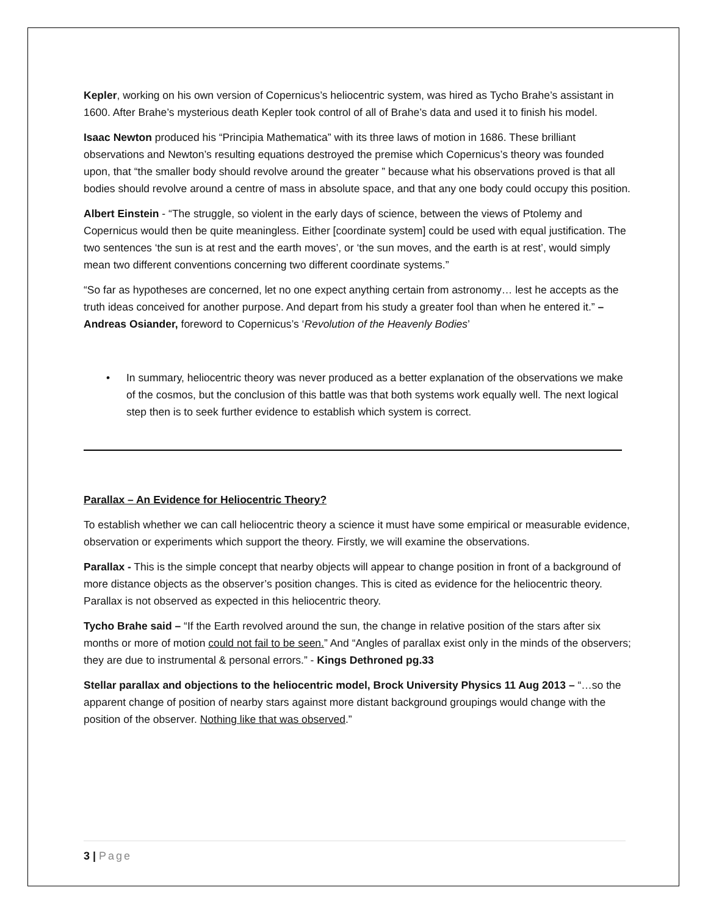Kepler, working on his own version of Copernicus’s heliocentric system, was hired as Tycho Brahe’s assistant in 1600. After Brahe’s mysterious death Kepler took control of all of Brahe’s data and used it to finish his model.
Isaac Newton produced his “Principia Mathematica” with its three laws of motion in 1686. These brilliant observations and Newton’s resulting equations destroyed the premise which Copernicus’s theory was founded upon, that “the smaller body should revolve around the greater ” because what his observations proved is that all bodies should revolve around a centre of mass in absolute space, and that any one body could occupy this position.
Albert Einstein - “The struggle, so violent in the early days of science, between the views of Ptolemy and Copernicus would then be quite meaningless. Either [coordinate system] could be used with equal justification. The two sentences ‘the sun is at rest and the earth moves’, or ‘the sun moves, and the earth is at rest’, would simply mean two different conventions concerning two different coordinate systems.”
“So far as hypotheses are concerned, let no one expect anything certain from astronomy… lest he accepts as the truth ideas conceived for another purpose. And depart from his study a greater fool than when he entered it.” – Andreas Osiander, foreword to Copernicus’s ‘Revolution of the Heavenly Bodies’
• In summary, heliocentric theory was never produced as a better explanation of the observations we make of the cosmos, but the conclusion of this battle was that both systems work equally well. The next logical step then is to seek further evidence to establish which system is correct.
Parallax – An Evidence for Heliocentric Theory?
To establish whether we can call heliocentric theory a science it must have some empirical or measurable evidence, observation or experiments which support the theory. Firstly, we will examine the observations.
Parallax - This is the simple concept that nearby objects will appear to change position in front of a background of more distance objects as the observer’s position changes. This is cited as evidence for the heliocentric theory. Parallax is not observed as expected in this heliocentric theory.
Tycho Brahe said – “If the Earth revolved around the sun, the change in relative position of the stars after six months or more of motion could not fail to be seen.” And “Angles of parallax exist only in the minds of the observers; they are due to instrumental & personal errors.” - Kings Dethroned pg.33
Stellar parallax and objections to the heliocentric model, Brock University Physics 11 Aug 2013 – “…so the apparent change of position of nearby stars against more distant background groupings would change with the position of the observer. Nothing like that was observed.”
3 | Page